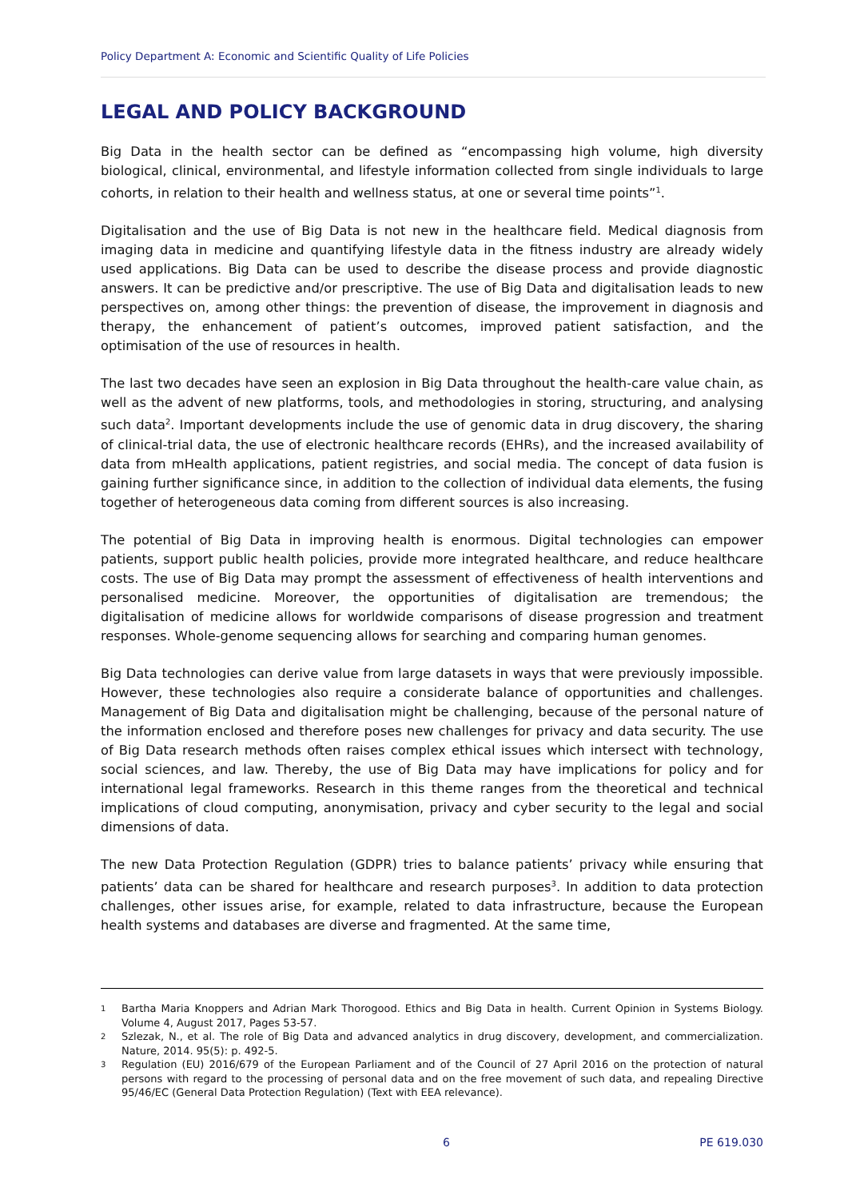Policy Department A: Economic and Scientific Quality of Life Policies
LEGAL AND POLICY BACKGROUND
Big Data in the health sector can be defined as “encompassing high volume, high diversity biological, clinical, environmental, and lifestyle information collected from single individuals to large cohorts, in relation to their health and wellness status, at one or several time points”<sup>1</sup>.
Digitalisation and the use of Big Data is not new in the healthcare field. Medical diagnosis from imaging data in medicine and quantifying lifestyle data in the fitness industry are already widely used applications. Big Data can be used to describe the disease process and provide diagnostic answers. It can be predictive and/or prescriptive. The use of Big Data and digitalisation leads to new perspectives on, among other things: the prevention of disease, the improvement in diagnosis and therapy, the enhancement of patient’s outcomes, improved patient satisfaction, and the optimisation of the use of resources in health.
The last two decades have seen an explosion in Big Data throughout the health-care value chain, as well as the advent of new platforms, tools, and methodologies in storing, structuring, and analysing such data<sup>2</sup>. Important developments include the use of genomic data in drug discovery, the sharing of clinical-trial data, the use of electronic healthcare records (EHRs), and the increased availability of data from mHealth applications, patient registries, and social media. The concept of data fusion is gaining further significance since, in addition to the collection of individual data elements, the fusing together of heterogeneous data coming from different sources is also increasing.
The potential of Big Data in improving health is enormous. Digital technologies can empower patients, support public health policies, provide more integrated healthcare, and reduce healthcare costs. The use of Big Data may prompt the assessment of effectiveness of health interventions and personalised medicine. Moreover, the opportunities of digitalisation are tremendous; the digitalisation of medicine allows for worldwide comparisons of disease progression and treatment responses. Whole-genome sequencing allows for searching and comparing human genomes.
Big Data technologies can derive value from large datasets in ways that were previously impossible. However, these technologies also require a considerate balance of opportunities and challenges. Management of Big Data and digitalisation might be challenging, because of the personal nature of the information enclosed and therefore poses new challenges for privacy and data security. The use of Big Data research methods often raises complex ethical issues which intersect with technology, social sciences, and law. Thereby, the use of Big Data may have implications for policy and for international legal frameworks. Research in this theme ranges from the theoretical and technical implications of cloud computing, anonymisation, privacy and cyber security to the legal and social dimensions of data.
The new Data Protection Regulation (GDPR) tries to balance patients’ privacy while ensuring that patients’ data can be shared for healthcare and research purposes<sup>3</sup>. In addition to data protection challenges, other issues arise, for example, related to data infrastructure, because the European health systems and databases are diverse and fragmented. At the same time,
1 Bartha Maria Knoppers and Adrian Mark Thorogood. Ethics and Big Data in health. Current Opinion in Systems Biology. Volume 4, August 2017, Pages 53-57.
2 Szlezak, N., et al. The role of Big Data and advanced analytics in drug discovery, development, and commercialization. Nature, 2014. 95(5): p. 492-5.
3 Regulation (EU) 2016/679 of the European Parliament and of the Council of 27 April 2016 on the protection of natural persons with regard to the processing of personal data and on the free movement of such data, and repealing Directive 95/46/EC (General Data Protection Regulation) (Text with EEA relevance).
6 PE 619.030